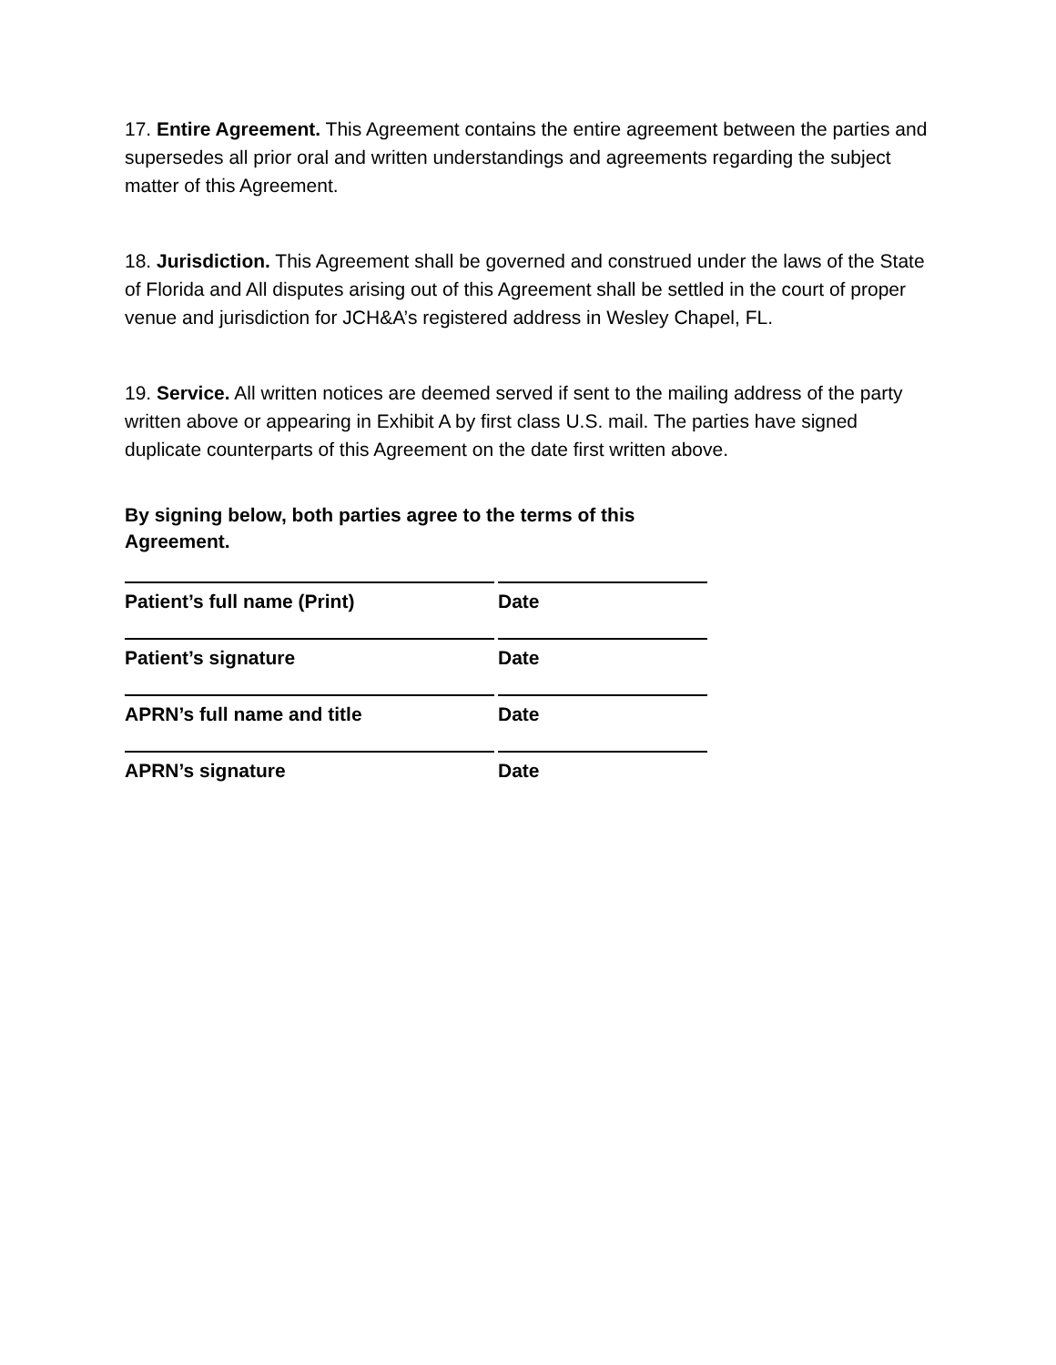17. Entire Agreement. This Agreement contains the entire agreement between the parties and supersedes all prior oral and written understandings and agreements regarding the subject matter of this Agreement.
18. Jurisdiction. This Agreement shall be governed and construed under the laws of the State of Florida and All disputes arising out of this Agreement shall be settled in the court of proper venue and jurisdiction for JCH&A’s registered address in Wesley Chapel, FL.
19. Service. All written notices are deemed served if sent to the mailing address of the party written above or appearing in Exhibit A by first class U.S. mail. The parties have signed duplicate counterparts of this Agreement on the date first written above.
By signing below, both parties agree to the terms of this Agreement.
Patient’s full name (Print) Date
Patient’s signature Date
APRN’s full name and title Date
APRN’s signature Date